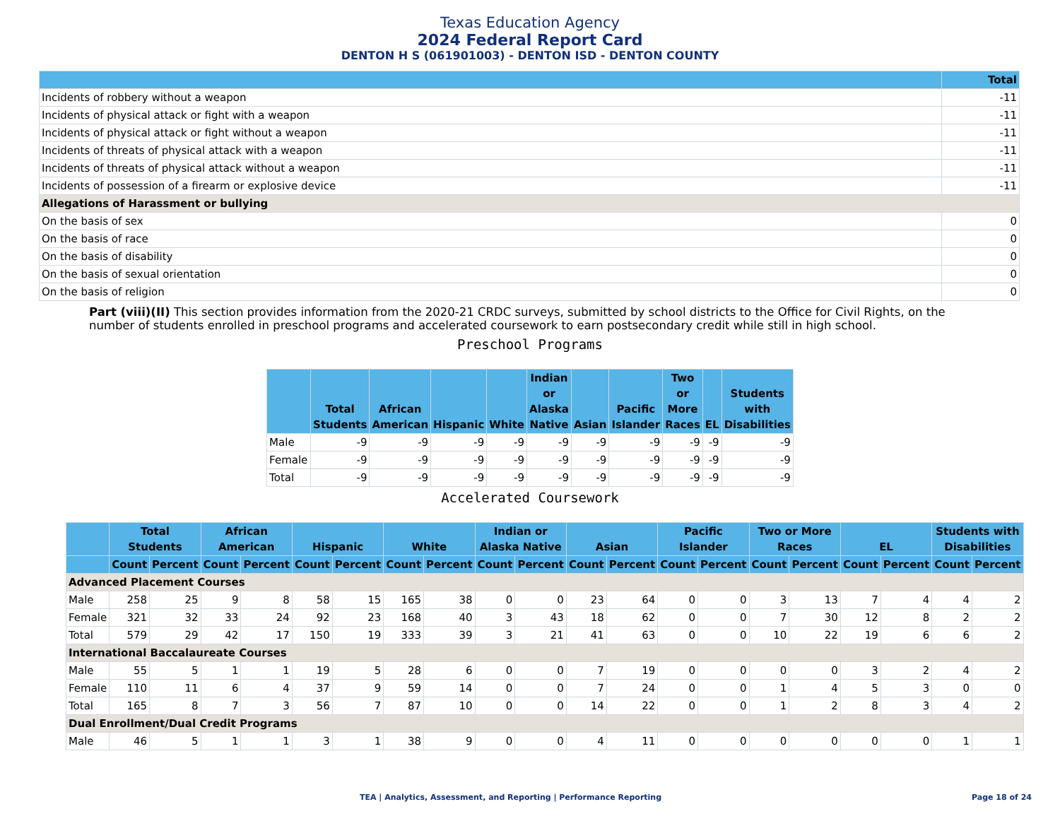Texas Education Agency
2024 Federal Report Card
DENTON H S (061901003) - DENTON ISD - DENTON COUNTY
| | Total |
| --- | --- |
| Incidents of robbery without a weapon | -11 |
| Incidents of physical attack or fight with a weapon | -11 |
| Incidents of physical attack or fight without a weapon | -11 |
| Incidents of threats of physical attack with a weapon | -11 |
| Incidents of threats of physical attack without a weapon | -11 |
| Incidents of possession of a firearm or explosive device | -11 |
| Allegations of Harassment or bullying | |
| On the basis of sex | 0 |
| On the basis of race | 0 |
| On the basis of disability | 0 |
| On the basis of sexual orientation | 0 |
| On the basis of religion | 0 |
Part (viii)(II) This section provides information from the 2020-21 CRDC surveys, submitted by school districts to the Office for Civil Rights, on the number of students enrolled in preschool programs and accelerated coursework to earn postsecondary credit while still in high school.
Preschool Programs
| | Total Students | African American | Hispanic | White | Indian or Alaska Native | Asian | Pacific Islander | Two or More Races | EL | Students with Disabilities |
| --- | --- | --- | --- | --- | --- | --- | --- | --- | --- | --- |
| Male | -9 | -9 | -9 | -9 | -9 | -9 | -9 | -9 | -9 | -9 |
| Female | -9 | -9 | -9 | -9 | -9 | -9 | -9 | -9 | -9 | -9 |
| Total | -9 | -9 | -9 | -9 | -9 | -9 | -9 | -9 | -9 | -9 |
Accelerated Coursework
| | Total Students | | African American | | Hispanic | | White | | Indian or Alaska Native | | Asian | | Pacific Islander | | Two or More Races | | EL | | Students with Disabilities | |
| --- | --- | --- | --- | --- | --- | --- | --- | --- | --- | --- | --- | --- | --- | --- | --- | --- | --- | --- | --- | --- |
| | Count | Percent | Count | Percent | Count | Percent | Count | Percent | Count | Percent | Count | Percent | Count | Percent | Count | Percent | Count | Percent | Count | Percent |
| Advanced Placement Courses | | | | | | | | | | | | | | | | | | | | |
| Male | 258 | 25 | 9 | 8 | 58 | 15 | 165 | 38 | 0 | 0 | 23 | 64 | 0 | 0 | 3 | 13 | 7 | 4 | 4 | 2 |
| Female | 321 | 32 | 33 | 24 | 92 | 23 | 168 | 40 | 3 | 43 | 18 | 62 | 0 | 0 | 7 | 30 | 12 | 8 | 2 | 2 |
| Total | 579 | 29 | 42 | 17 | 150 | 19 | 333 | 39 | 3 | 21 | 41 | 63 | 0 | 0 | 10 | 22 | 19 | 6 | 6 | 2 |
| International Baccalaureate Courses | | | | | | | | | | | | | | | | | | | | |
| Male | 55 | 5 | 1 | 1 | 19 | 5 | 28 | 6 | 0 | 0 | 7 | 19 | 0 | 0 | 0 | 0 | 3 | 2 | 4 | 2 |
| Female | 110 | 11 | 6 | 4 | 37 | 9 | 59 | 14 | 0 | 0 | 7 | 24 | 0 | 0 | 1 | 4 | 5 | 3 | 0 | 0 |
| Total | 165 | 8 | 7 | 3 | 56 | 7 | 87 | 10 | 0 | 0 | 14 | 22 | 0 | 0 | 1 | 2 | 8 | 3 | 4 | 2 |
| Dual Enrollment/Dual Credit Programs | | | | | | | | | | | | | | | | | | | | |
| Male | 46 | 5 | 1 | 1 | 3 | 1 | 38 | 9 | 0 | 0 | 4 | 11 | 0 | 0 | 0 | 0 | 0 | 0 | 1 | 1 |
TEA | Analytics, Assessment, and Reporting | Performance Reporting
Page 18 of 24